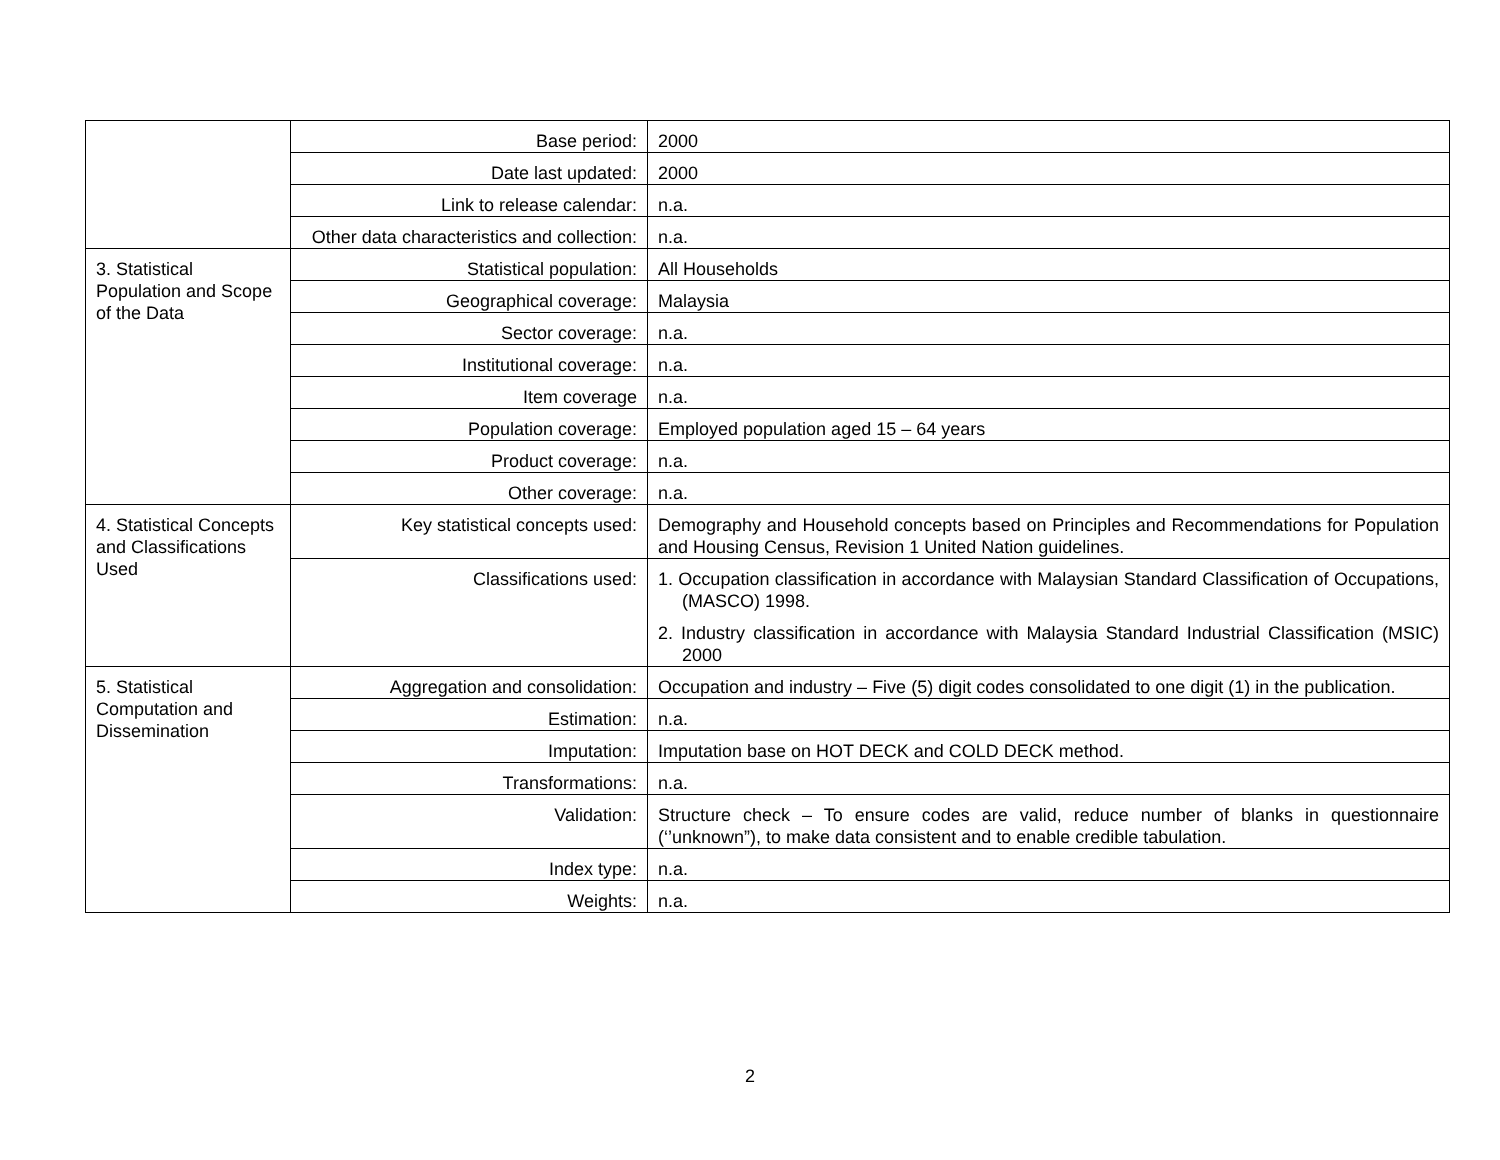| | Base period: | 2000 |
| | Date last updated: | 2000 |
| | Link to release calendar: | n.a. |
| | Other data characteristics and collection: | n.a. |
| 3. Statistical Population and Scope of the Data | Statistical population: | All Households |
| | Geographical coverage: | Malaysia |
| | Sector coverage: | n.a. |
| | Institutional coverage: | n.a. |
| | Item coverage | n.a. |
| | Population coverage: | Employed population aged 15 – 64 years |
| | Product coverage: | n.a. |
| | Other coverage: | n.a. |
| 4. Statistical Concepts and Classifications Used | Key statistical concepts used: | Demography and Household concepts based on Principles and Recommendations for Population and Housing Census, Revision 1 United Nation guidelines. |
| | Classifications used: | 1. Occupation classification in accordance with Malaysian Standard Classification of Occupations, (MASCO) 1998. 2. Industry classification in accordance with Malaysia Standard Industrial Classification (MSIC) 2000 |
| 5. Statistical Computation and Dissemination | Aggregation and consolidation: | Occupation and industry – Five (5) digit codes consolidated to one digit (1) in the publication. |
| | Estimation: | n.a. |
| | Imputation: | Imputation base on HOT DECK and COLD DECK method. |
| | Transformations: | n.a. |
| | Validation: | Structure check – To ensure codes are valid, reduce number of blanks in questionnaire (‘’unknown”), to make data consistent and to enable credible tabulation. |
| | Index type: | n.a. |
| | Weights: | n.a. |
2